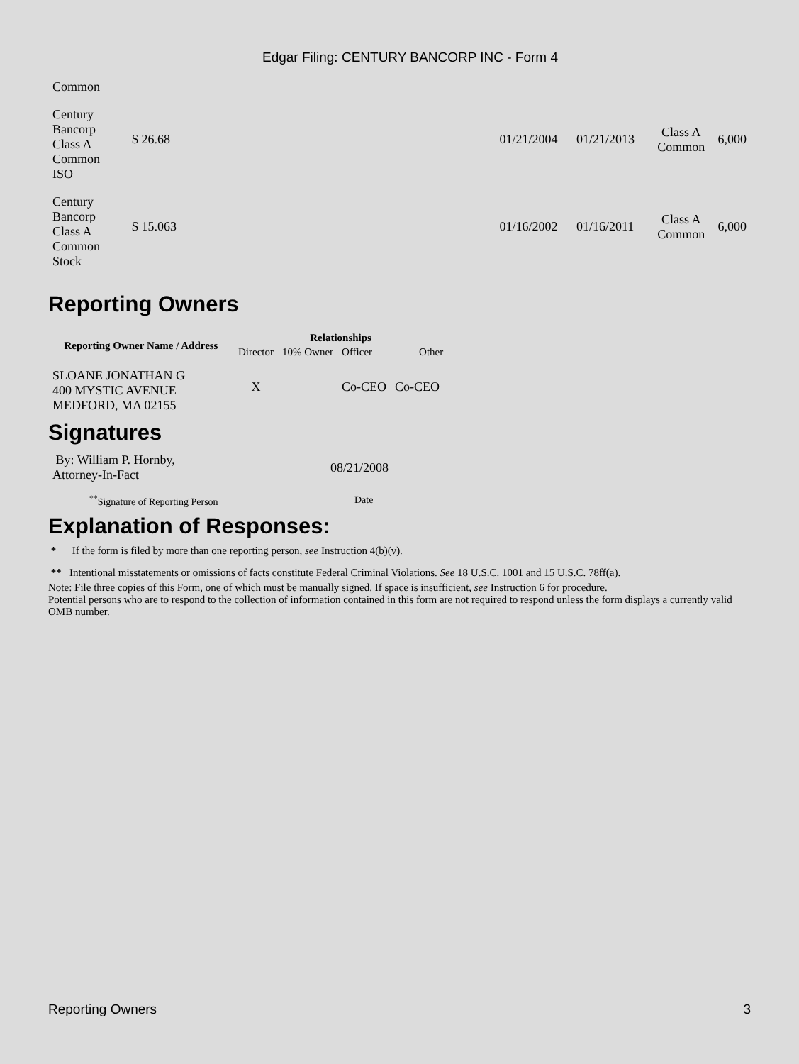Edgar Filing: CENTURY BANCORP INC - Form 4
| Common | | | | | | |
| Century Bancorp Class A Common ISO | $ 26.68 | | 01/21/2004 | 01/21/2013 | Class A Common | 6,000 |
| Century Bancorp Class A Common Stock | $ 15.063 | | 01/16/2002 | 01/16/2011 | Class A Common | 6,000 |
Reporting Owners
| Reporting Owner Name / Address | Relationships | | | |
| --- | --- | --- | --- | --- |
| | Director | 10% Owner | Officer | Other |
| SLOANE JONATHAN G 400 MYSTIC AVENUE MEDFORD, MA 02155 | X | | Co-CEO | Co-CEO |
Signatures
| By: William P. Hornby, Attorney-In-Fact | 08/21/2008 |
| <sup>**</sup> Signature of Reporting Person | Date |
Explanation of Responses:
* If the form is filed by more than one reporting person, see Instruction 4(b)(v).
** Intentional misstatements or omissions of facts constitute Federal Criminal Violations. See 18 U.S.C. 1001 and 15 U.S.C. 78ff(a).
Note: File three copies of this Form, one of which must be manually signed. If space is insufficient, see Instruction 6 for procedure.
Potential persons who are to respond to the collection of information contained in this form are not required to respond unless the form displays a currently valid OMB number.
Reporting Owners 3